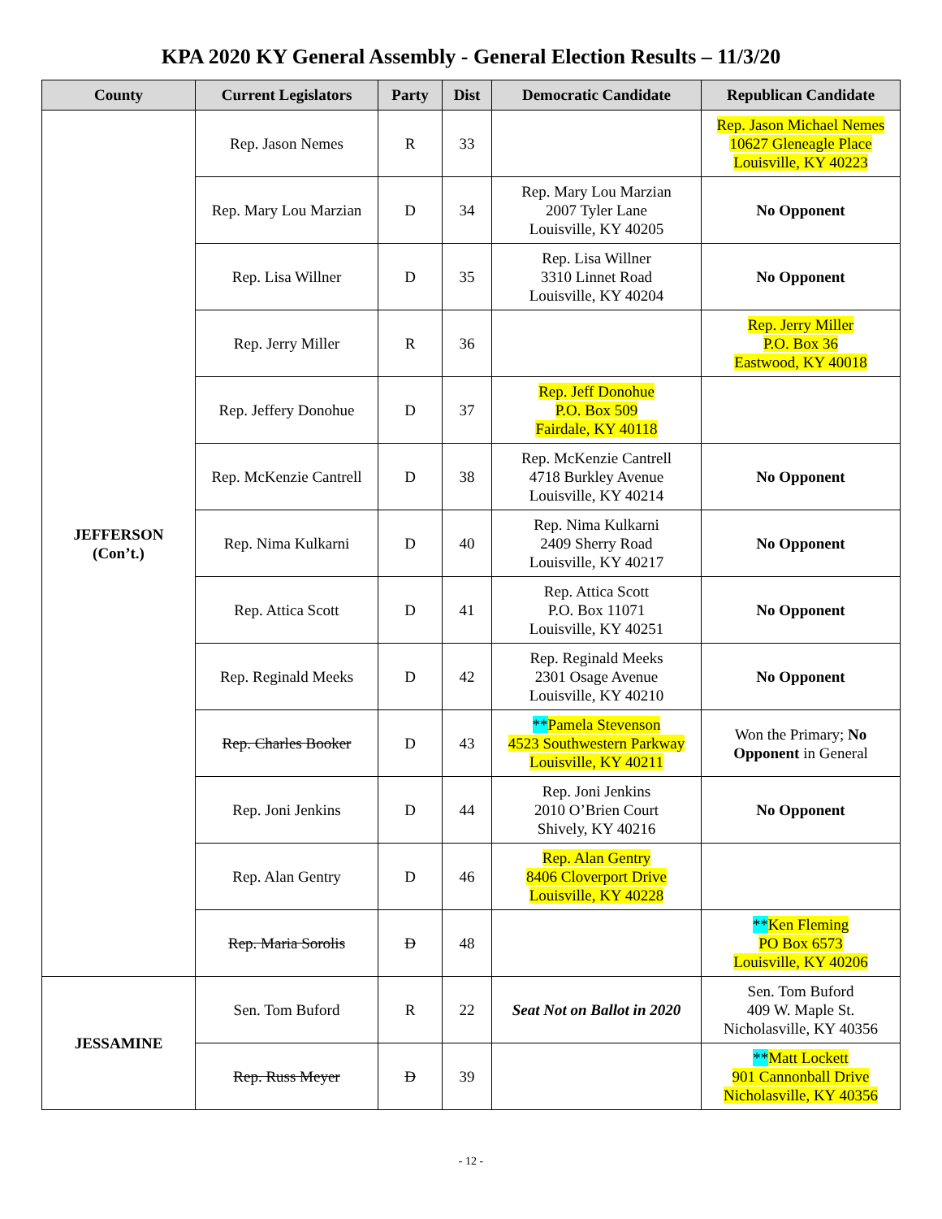KPA 2020 KY General Assembly - General Election Results – 11/3/20
| County | Current Legislators | Party | Dist | Democratic Candidate | Republican Candidate |
| --- | --- | --- | --- | --- | --- |
| JEFFERSON (Con’t.) | Rep. Jason Nemes | R | 33 | | Rep. Jason Michael Nemes 10627 Gleneagle Place Louisville, KY 40223 |
| | Rep. Mary Lou Marzian | D | 34 | Rep. Mary Lou Marzian 2007 Tyler Lane Louisville, KY 40205 | No Opponent |
| | Rep. Lisa Willner | D | 35 | Rep. Lisa Willner 3310 Linnet Road Louisville, KY 40204 | No Opponent |
| | Rep. Jerry Miller | R | 36 | | Rep. Jerry Miller P.O. Box 36 Eastwood, KY 40018 |
| | Rep. Jeffery Donohue | D | 37 | Rep. Jeff Donohue P.O. Box 509 Fairdale, KY 40118 | |
| | Rep. McKenzie Cantrell | D | 38 | Rep. McKenzie Cantrell 4718 Burkley Avenue Louisville, KY 40214 | No Opponent |
| | Rep. Nima Kulkarni | D | 40 | Rep. Nima Kulkarni 2409 Sherry Road Louisville, KY 40217 | No Opponent |
| | Rep. Attica Scott | D | 41 | Rep. Attica Scott P.O. Box 11071 Louisville, KY 40251 | No Opponent |
| | Rep. Reginald Meeks | D | 42 | Rep. Reginald Meeks 2301 Osage Avenue Louisville, KY 40210 | No Opponent |
| | Rep. Charles Booker | D | 43 | ** Pamela Stevenson 4523 Southwestern Parkway Louisville, KY 40211 | Won the Primary; No Opponent in General |
| | Rep. Joni Jenkins | D | 44 | Rep. Joni Jenkins 2010 O’Brien Court Shively, KY 40216 | No Opponent |
| | Rep. Alan Gentry | D | 46 | Rep. Alan Gentry 8406 Cloverport Drive Louisville, KY 40228 | |
| | Rep. Maria Sorolis | D | 48 | | ** Ken Fleming PO Box 6573 Louisville, KY 40206 |
| JESSAMINE | Sen. Tom Buford | R | 22 | Seat Not on Ballot in 2020 | Sen. Tom Buford 409 W. Maple St. Nicholasville, KY 40356 |
| | Rep. Russ Meyer | D | 39 | | ** Matt Lockett 901 Cannonball Drive Nicholasville, KY 40356 |
- 12 -